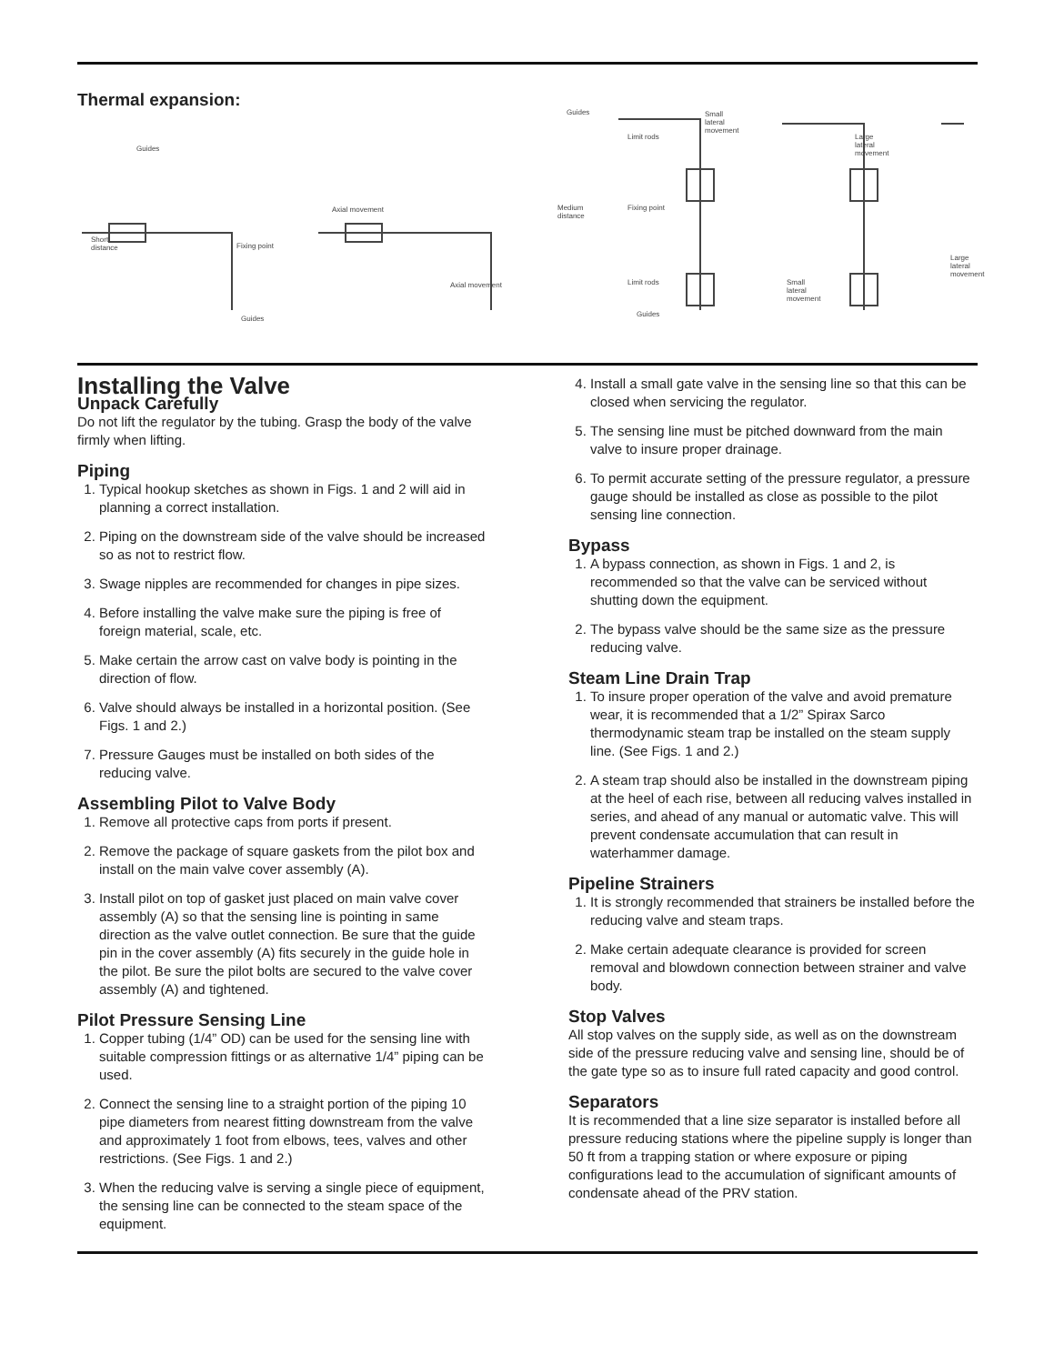Thermal expansion:
Guides
Short
distance Fixing point
Guides
Axial movement
Axial movement
Guides
Medium
distance
Limit rods
Fixing point
Limit rods
Guides
Small
lateral
movement
Small
lateral
movement
Large
lateral
movement
Large
lateral
movement
Installing the Valve
Unpack Carefully
Do not lift the regulator by the tubing. Grasp the body of the valve firmly when lifting.
Piping
1. Typical hookup sketches as shown in Figs. 1 and 2 will aid in planning a correct installation.
2. Piping on the downstream side of the valve should be increased so as not to restrict flow.
3. Swage nipples are recommended for changes in pipe sizes.
4. Before installing the valve make sure the piping is free of foreign material, scale, etc.
5. Make certain the arrow cast on valve body is pointing in the direction of flow.
6. Valve should always be installed in a horizontal position. (See Figs. 1 and 2.)
7. Pressure Gauges must be installed on both sides of the reducing valve.
Assembling Pilot to Valve Body
1. Remove all protective caps from ports if present.
2. Remove the package of square gaskets from the pilot box and install on the main valve cover assembly (A).
3. Install pilot on top of gasket just placed on main valve cover assembly (A) so that the sensing line is pointing in same direction as the valve outlet connection. Be sure that the guide pin in the cover assembly (A) fits securely in the guide hole in the pilot. Be sure the pilot bolts are secured to the valve cover assembly (A) and tightened.
Pilot Pressure Sensing Line
1. Copper tubing (1/4” OD) can be used for the sensing line with suitable compression fittings or as alternative 1/4” piping can be used.
2. Connect the sensing line to a straight portion of the piping 10 pipe diameters from nearest fitting downstream from the valve and approximately 1 foot from elbows, tees, valves and other restrictions. (See Figs. 1 and 2.)
3. When the reducing valve is serving a single piece of equipment, the sensing line can be connected to the steam space of the equipment.
4. Install a small gate valve in the sensing line so that this can be closed when servicing the regulator.
5. The sensing line must be pitched downward from the main valve to insure proper drainage.
6. To permit accurate setting of the pressure regulator, a pressure gauge should be installed as close as possible to the pilot sensing line connection.
Bypass
1. A bypass connection, as shown in Figs. 1 and 2, is recommended so that the valve can be serviced without shutting down the equipment.
2. The bypass valve should be the same size as the pressure reducing valve.
Steam Line Drain Trap
1. To insure proper operation of the valve and avoid premature wear, it is recommended that a 1/2” Spirax Sarco thermodynamic steam trap be installed on the steam supply line. (See Figs. 1 and 2.)
2. A steam trap should also be installed in the downstream piping at the heel of each rise, between all reducing valves installed in series, and ahead of any manual or automatic valve. This will prevent condensate accumulation that can result in waterhammer damage.
Pipeline Strainers
1. It is strongly recommended that strainers be installed before the reducing valve and steam traps.
2. Make certain adequate clearance is provided for screen removal and blowdown connection between strainer and valve body.
Stop Valves
All stop valves on the supply side, as well as on the downstream side of the pressure reducing valve and sensing line, should be of the gate type so as to insure full rated capacity and good control.
Separators
It is recommended that a line size separator is installed before all pressure reducing stations where the pipeline supply is longer than 50 ft from a trapping station or where exposure or piping configurations lead to the accumulation of significant amounts of condensate ahead of the PRV station.